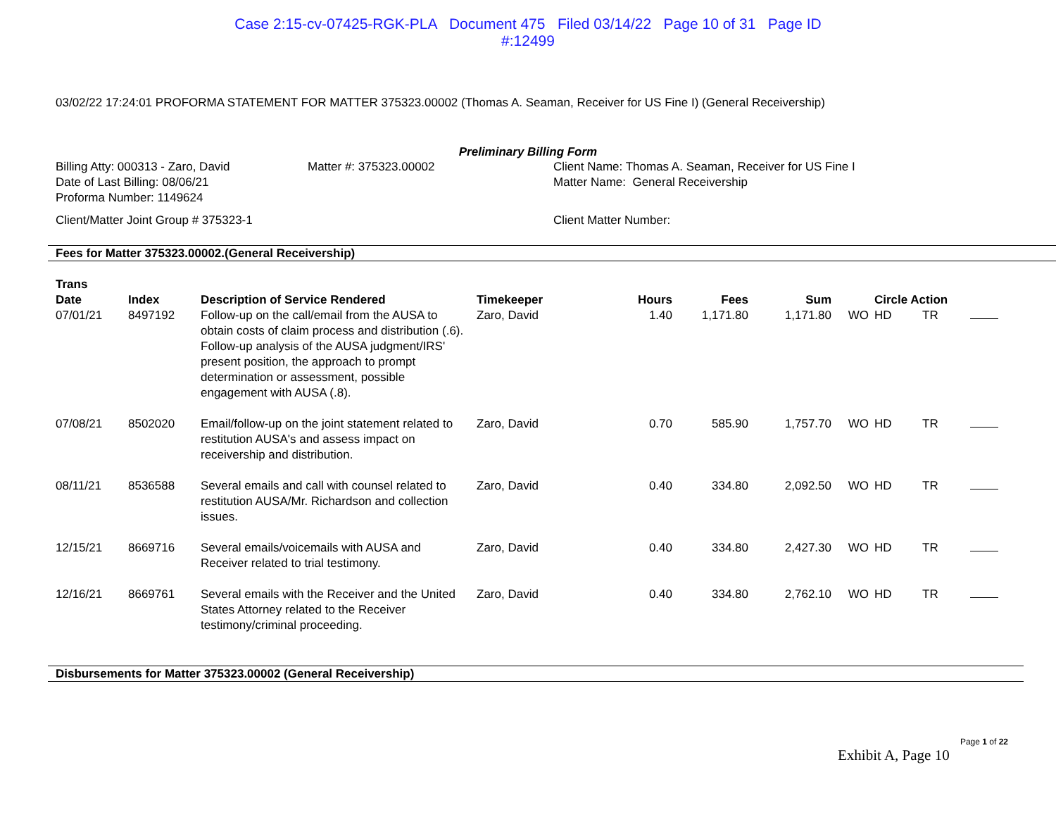Case 2:15-cv-07425-RGK-PLA Document 475 Filed 03/14/22 Page 10 of 31 Page ID
#:12499
03/02/22 17:24:01 PROFORMA STATEMENT FOR MATTER 375323.00002 (Thomas A. Seaman, Receiver for US Fine I) (General Receivership)
Preliminary Billing Form
Billing Atty: 000313 - Zaro, David
Date of Last Billing: 08/06/21
Proforma Number: 1149624
Matter #: 375323.00002 Client Name: Thomas A. Seaman, Receiver for US Fine I
Matter Name: General Receivership
Client/Matter Joint Group # 375323-1 Client Matter Number:
Fees for Matter 375323.00002.(General Receivership)
| Trans Date | Index | Description of Service Rendered | Timekeeper | Hours | Fees | Sum | | Circle Action | | |
| --- | --- | --- | --- | --- | --- | --- | --- | --- | --- | --- |
| 07/01/21 | 8497192 | Follow-up on the call/email from the AUSA to obtain costs of claim process and distribution (.6). Follow-up analysis of the AUSA judgment/IRS' present position, the approach to prompt determination or assessment, possible engagement with AUSA (.8). | Zaro, David | 1.40 | 1,171.80 | 1,171.80 | WO | HD | TR | |
| 07/08/21 | 8502020 | Email/follow-up on the joint statement related to restitution AUSA's and assess impact on receivership and distribution. | Zaro, David | 0.70 | 585.90 | 1,757.70 | WO | HD | TR | |
| 08/11/21 | 8536588 | Several emails and call with counsel related to restitution AUSA/Mr. Richardson and collection issues. | Zaro, David | 0.40 | 334.80 | 2,092.50 | WO | HD | TR | |
| 12/15/21 | 8669716 | Several emails/voicemails with AUSA and Receiver related to trial testimony. | Zaro, David | 0.40 | 334.80 | 2,427.30 | WO | HD | TR | |
| 12/16/21 | 8669761 | Several emails with the Receiver and the United States Attorney related to the Receiver testimony/criminal proceeding. | Zaro, David | 0.40 | 334.80 | 2,762.10 | WO | HD | TR | |
Disbursements for Matter 375323.00002 (General Receivership)
Page 1 of 22
Exhibit A, Page 10